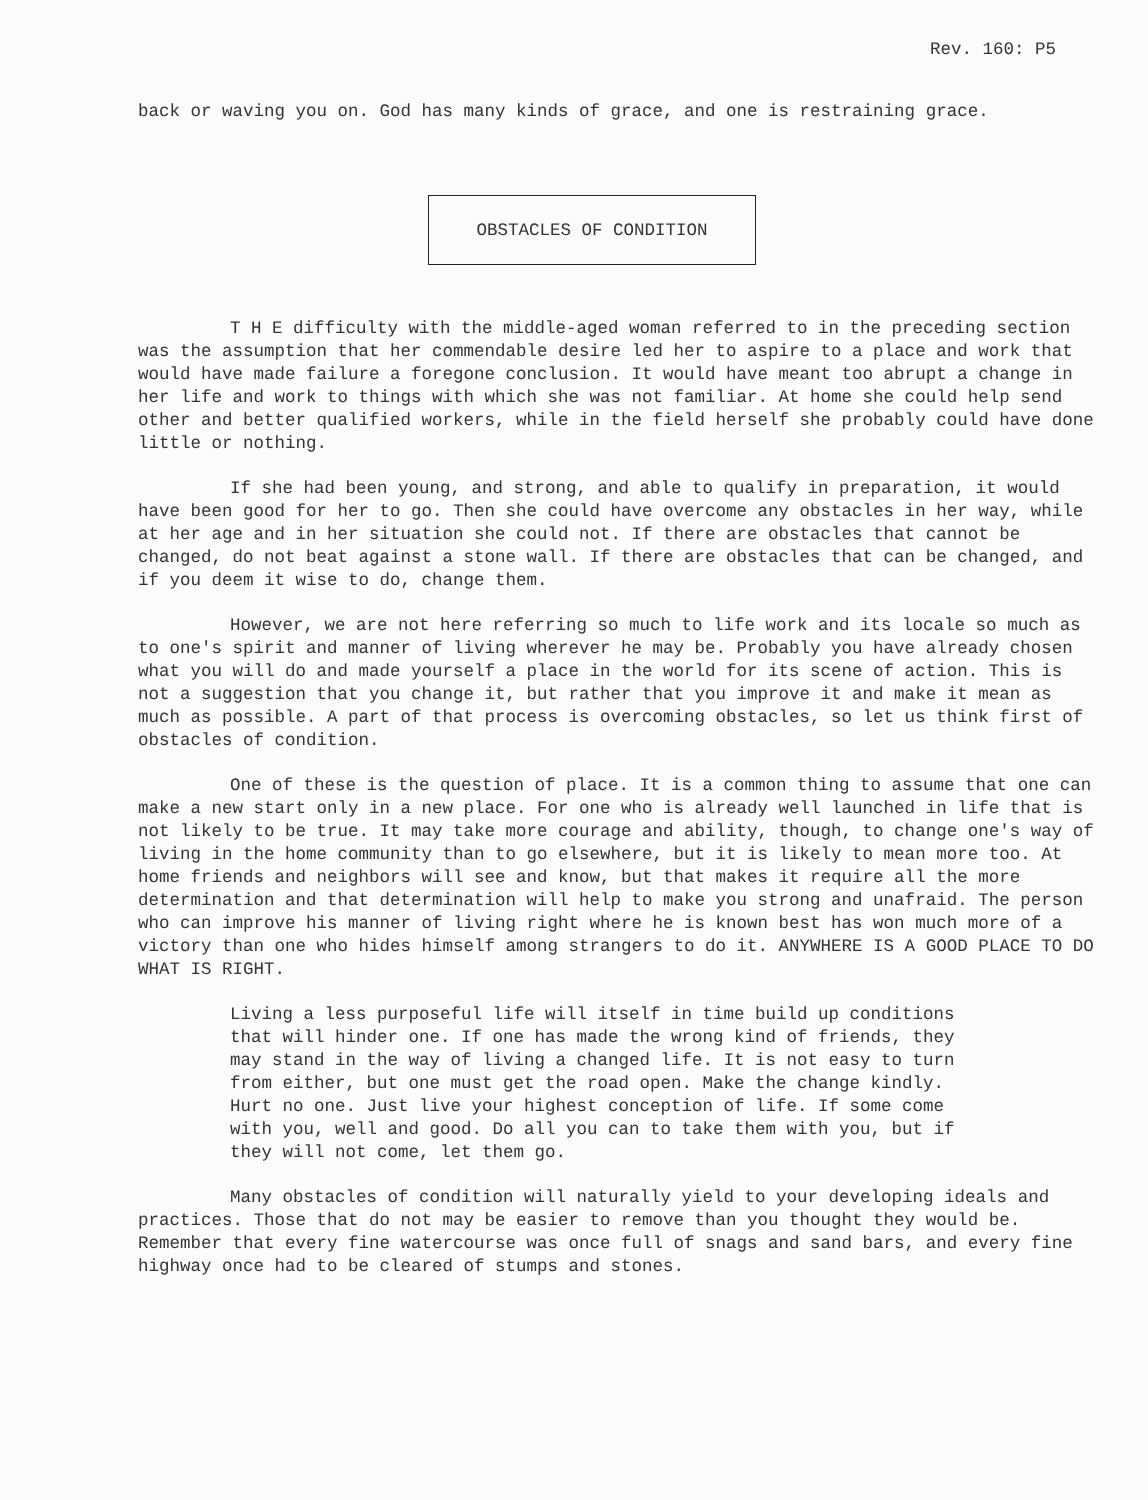Rev. 160: P5
back or waving you on. God has many kinds of grace, and one is restraining grace.
OBSTACLES OF CONDITION
T H E difficulty with the middle-aged woman referred to in the preceding section was the assumption that her commendable desire led her to aspire to a place and work that would have made failure a foregone conclusion. It would have meant too abrupt a change in her life and work to things with which she was not familiar. At home she could help send other and better qualified workers, while in the field herself she probably could have done little or nothing.
If she had been young, and strong, and able to qualify in preparation, it would have been good for her to go. Then she could have overcome any obstacles in her way, while at her age and in her situation she could not. If there are obstacles that cannot be changed, do not beat against a stone wall. If there are obstacles that can be changed, and if you deem it wise to do, change them.
However, we are not here referring so much to life work and its locale so much as to one's spirit and manner of living wherever he may be. Probably you have already chosen what you will do and made yourself a place in the world for its scene of action. This is not a suggestion that you change it, but rather that you improve it and make it mean as much as possible. A part of that process is overcoming obstacles, so let us think first of obstacles of condition.
One of these is the question of place. It is a common thing to assume that one can make a new start only in a new place. For one who is already well launched in life that is not likely to be true. It may take more courage and ability, though, to change one's way of living in the home community than to go elsewhere, but it is likely to mean more too. At home friends and neighbors will see and know, but that makes it require all the more determination and that determination will help to make you strong and unafraid. The person who can improve his manner of living right where he is known best has won much more of a victory than one who hides himself among strangers to do it. ANYWHERE IS A GOOD PLACE TO DO WHAT IS RIGHT.
Living a less purposeful life will itself in time build up conditions that will hinder one. If one has made the wrong kind of friends, they may stand in the way of living a changed life. It is not easy to turn from either, but one must get the road open. Make the change kindly. Hurt no one. Just live your highest conception of life. If some come with you, well and good. Do all you can to take them with you, but if they will not come, let them go.
Many obstacles of condition will naturally yield to your developing ideals and practices. Those that do not may be easier to remove than you thought they would be. Remember that every fine watercourse was once full of snags and sand bars, and every fine highway once had to be cleared of stumps and stones.